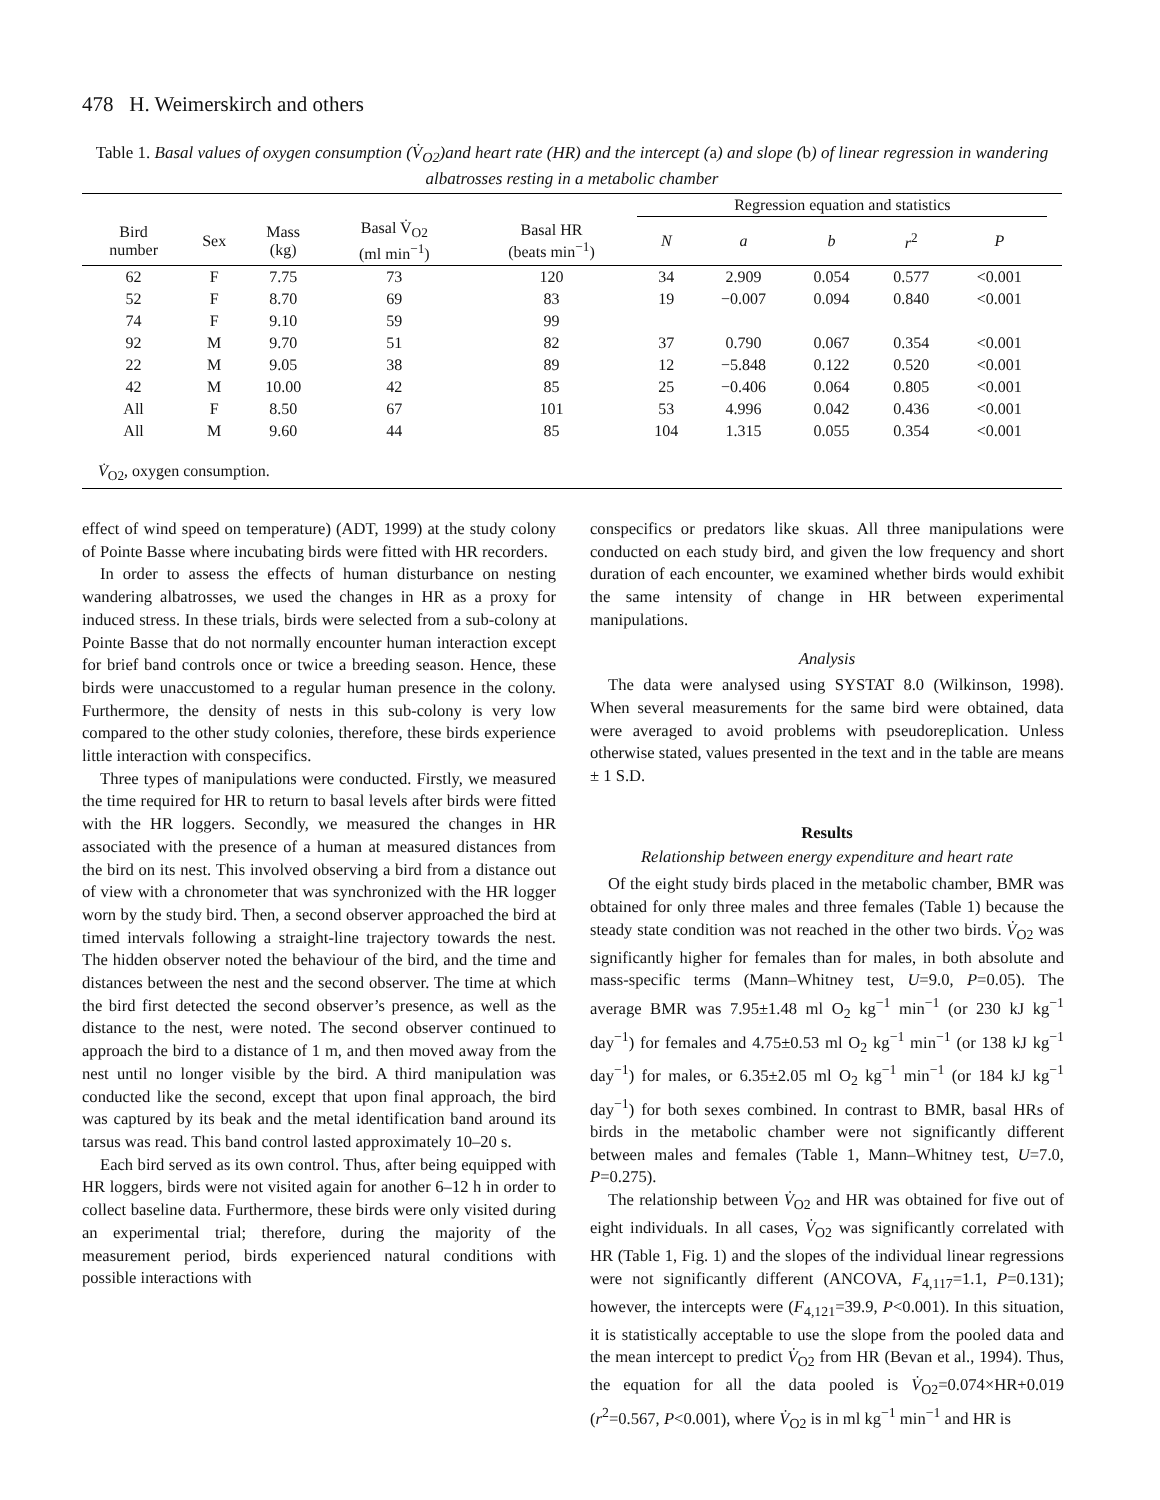478 H. Weimerskirch and others
Table 1. Basal values of oxygen consumption (V̇<sub>O2</sub>)and heart rate (HR) and the intercept (a) and slope (b) of linear regression in wandering albatrosses resting in a metabolic chamber
| | | | | | Regression equation and statistics | | | | | |
| --- | --- | --- | --- | --- | --- | --- | --- | --- | --- | --- |
| Bird number | Sex | Mass (kg) | Basal V̇<sub>O2</sub> (ml min<sup>−1</sup>) | Basal HR (beats min<sup>−1</sup>) | N | a | b | r<sup>2</sup> | P | |
| 62 | F | 7.75 | 73 | 120 | 34 | 2.909 | 0.054 | 0.577 | <0.001 | |
| 52 | F | 8.70 | 69 | 83 | 19 | −0.007 | 0.094 | 0.840 | <0.001 | |
| 74 | F | 9.10 | 59 | 99 | | | | | | |
| 92 | M | 9.70 | 51 | 82 | 37 | 0.790 | 0.067 | 0.354 | <0.001 | |
| 22 | M | 9.05 | 38 | 89 | 12 | −5.848 | 0.122 | 0.520 | <0.001 | |
| 42 | M | 10.00 | 42 | 85 | 25 | −0.406 | 0.064 | 0.805 | <0.001 | |
| All | F | 8.50 | 67 | 101 | 53 | 4.996 | 0.042 | 0.436 | <0.001 | |
| All | M | 9.60 | 44 | 85 | 104 | 1.315 | 0.055 | 0.354 | <0.001 | |
V̇<sub>O2</sub>, oxygen consumption.
effect of wind speed on temperature) (ADT, 1999) at the study colony of Pointe Basse where incubating birds were fitted with HR recorders.
In order to assess the effects of human disturbance on nesting wandering albatrosses, we used the changes in HR as a proxy for induced stress. In these trials, birds were selected from a sub-colony at Pointe Basse that do not normally encounter human interaction except for brief band controls once or twice a breeding season. Hence, these birds were unaccustomed to a regular human presence in the colony. Furthermore, the density of nests in this sub-colony is very low compared to the other study colonies, therefore, these birds experience little interaction with conspecifics.
Three types of manipulations were conducted. Firstly, we measured the time required for HR to return to basal levels after birds were fitted with the HR loggers. Secondly, we measured the changes in HR associated with the presence of a human at measured distances from the bird on its nest. This involved observing a bird from a distance out of view with a chronometer that was synchronized with the HR logger worn by the study bird. Then, a second observer approached the bird at timed intervals following a straight-line trajectory towards the nest. The hidden observer noted the behaviour of the bird, and the time and distances between the nest and the second observer. The time at which the bird first detected the second observer’s presence, as well as the distance to the nest, were noted. The second observer continued to approach the bird to a distance of 1 m, and then moved away from the nest until no longer visible by the bird. A third manipulation was conducted like the second, except that upon final approach, the bird was captured by its beak and the metal identification band around its tarsus was read. This band control lasted approximately 10–20 s.
Each bird served as its own control. Thus, after being equipped with HR loggers, birds were not visited again for another 6–12 h in order to collect baseline data. Furthermore, these birds were only visited during an experimental trial; therefore, during the majority of the measurement period, birds experienced natural conditions with possible interactions with
conspecifics or predators like skuas. All three manipulations were conducted on each study bird, and given the low frequency and short duration of each encounter, we examined whether birds would exhibit the same intensity of change in HR between experimental manipulations.
Analysis
The data were analysed using SYSTAT 8.0 (Wilkinson, 1998). When several measurements for the same bird were obtained, data were averaged to avoid problems with pseudoreplication. Unless otherwise stated, values presented in the text and in the table are means ± 1 S.D.
Results
Relationship between energy expenditure and heart rate
Of the eight study birds placed in the metabolic chamber, BMR was obtained for only three males and three females (Table 1) because the steady state condition was not reached in the other two birds. V̇<sub>O2</sub> was significantly higher for females than for males, in both absolute and mass-specific terms (Mann–Whitney test, U=9.0, P=0.05). The average BMR was 7.95±1.48 ml O<sub>2</sub> kg<sup>−1</sup> min<sup>−1</sup> (or 230 kJ kg<sup>−1</sup> day<sup>−1</sup>) for females and 4.75±0.53 ml O<sub>2</sub> kg<sup>−1</sup> min<sup>−1</sup> (or 138 kJ kg<sup>−1</sup> day<sup>−1</sup>) for males, or 6.35±2.05 ml O<sub>2</sub> kg<sup>−1</sup> min<sup>−1</sup> (or 184 kJ kg<sup>−1</sup> day<sup>−1</sup>) for both sexes combined. In contrast to BMR, basal HRs of birds in the metabolic chamber were not significantly different between males and females (Table 1, Mann–Whitney test, U=7.0, P=0.275).
The relationship between V̇<sub>O2</sub> and HR was obtained for five out of eight individuals. In all cases, V̇<sub>O2</sub> was significantly correlated with HR (Table 1, Fig. 1) and the slopes of the individual linear regressions were not significantly different (ANCOVA, F<sub>4,117</sub>=1.1, P=0.131); however, the intercepts were (F<sub>4,121</sub>=39.9, P<0.001). In this situation, it is statistically acceptable to use the slope from the pooled data and the mean intercept to predict V̇<sub>O2</sub> from HR (Bevan et al., 1994). Thus, the equation for all the data pooled is V̇<sub>O2</sub>=0.074×HR+0.019 (r<sup>2</sup>=0.567, P<0.001), where V̇<sub>O2</sub> is in ml kg<sup>−1</sup> min<sup>−1</sup> and HR is